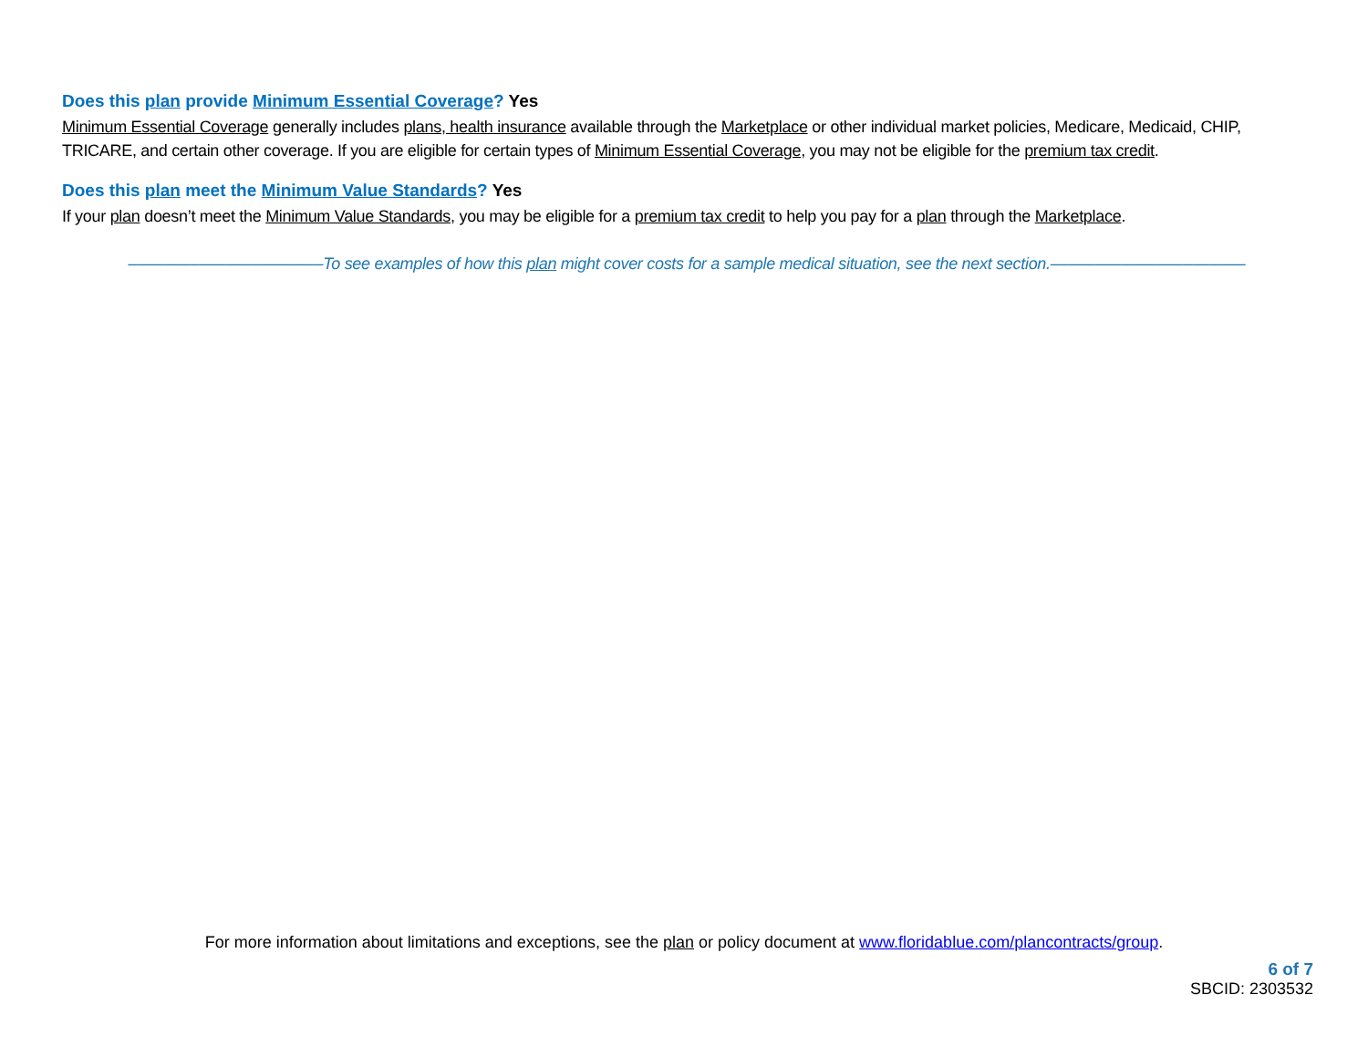Does this plan provide Minimum Essential Coverage? Yes
Minimum Essential Coverage generally includes plans, health insurance available through the Marketplace or other individual market policies, Medicare, Medicaid, CHIP, TRICARE, and certain other coverage. If you are eligible for certain types of Minimum Essential Coverage, you may not be eligible for the premium tax credit.
Does this plan meet the Minimum Value Standards? Yes
If your plan doesn’t meet the Minimum Value Standards, you may be eligible for a premium tax credit to help you pay for a plan through the Marketplace.
––––––––––––––––––––––To see examples of how this plan might cover costs for a sample medical situation, see the next section.––––––––––––––––––––––
For more information about limitations and exceptions, see the plan or policy document at www.floridablue.com/plancontracts/group.
6 of 7
SBCID: 2303532